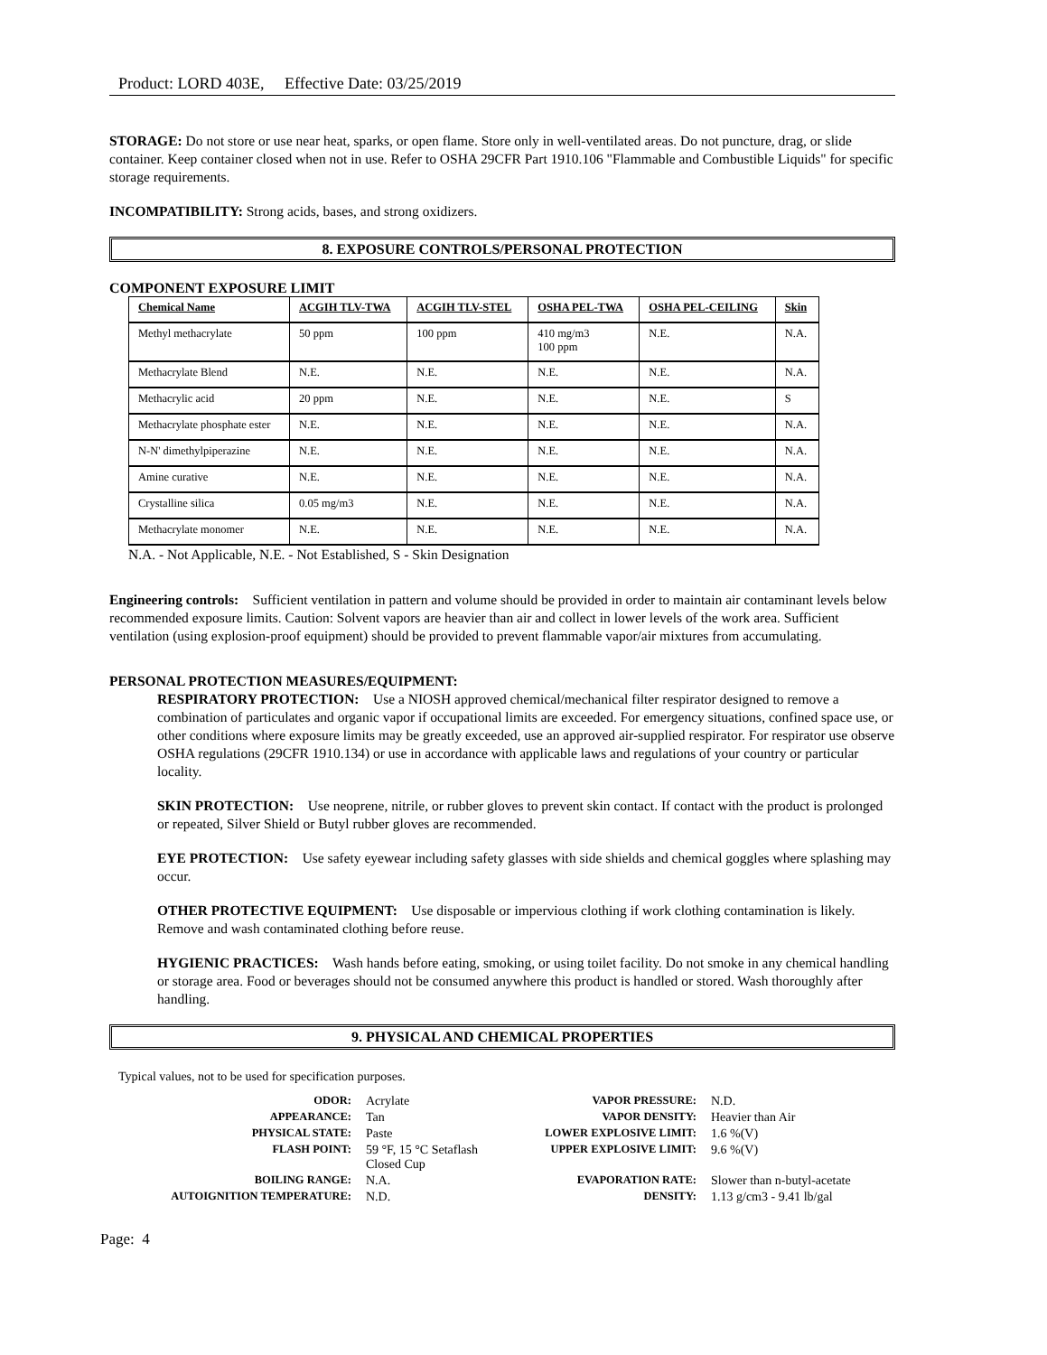Product: LORD 403E, Effective Date: 03/25/2019
STORAGE: Do not store or use near heat, sparks, or open flame. Store only in well-ventilated areas. Do not puncture, drag, or slide container. Keep container closed when not in use. Refer to OSHA 29CFR Part 1910.106 "Flammable and Combustible Liquids" for specific storage requirements.
INCOMPATIBILITY: Strong acids, bases, and strong oxidizers.
8. EXPOSURE CONTROLS/PERSONAL PROTECTION
COMPONENT EXPOSURE LIMIT
| Chemical Name | ACGIH TLV-TWA | ACGIH TLV-STEL | OSHA PEL-TWA | OSHA PEL-CEILING | Skin |
| --- | --- | --- | --- | --- | --- |
| Methyl methacrylate | 50 ppm | 100 ppm | 410 mg/m3 100 ppm | N.E. | N.A. |
| Methacrylate Blend | N.E. | N.E. | N.E. | N.E. | N.A. |
| Methacrylic acid | 20 ppm | N.E. | N.E. | N.E. | S |
| Methacrylate phosphate ester | N.E. | N.E. | N.E. | N.E. | N.A. |
| N-N' dimethylpiperazine | N.E. | N.E. | N.E. | N.E. | N.A. |
| Amine curative | N.E. | N.E. | N.E. | N.E. | N.A. |
| Crystalline silica | 0.05 mg/m3 | N.E. | N.E. | N.E. | N.A. |
| Methacrylate monomer | N.E. | N.E. | N.E. | N.E. | N.A. |
N.A. - Not Applicable, N.E. - Not Established, S - Skin Designation
Engineering controls: Sufficient ventilation in pattern and volume should be provided in order to maintain air contaminant levels below recommended exposure limits. Caution: Solvent vapors are heavier than air and collect in lower levels of the work area. Sufficient ventilation (using explosion-proof equipment) should be provided to prevent flammable vapor/air mixtures from accumulating.
PERSONAL PROTECTION MEASURES/EQUIPMENT:
RESPIRATORY PROTECTION: Use a NIOSH approved chemical/mechanical filter respirator designed to remove a combination of particulates and organic vapor if occupational limits are exceeded. For emergency situations, confined space use, or other conditions where exposure limits may be greatly exceeded, use an approved air-supplied respirator. For respirator use observe OSHA regulations (29CFR 1910.134) or use in accordance with applicable laws and regulations of your country or particular locality.
SKIN PROTECTION: Use neoprene, nitrile, or rubber gloves to prevent skin contact. If contact with the product is prolonged or repeated, Silver Shield or Butyl rubber gloves are recommended.
EYE PROTECTION: Use safety eyewear including safety glasses with side shields and chemical goggles where splashing may occur.
OTHER PROTECTIVE EQUIPMENT: Use disposable or impervious clothing if work clothing contamination is likely. Remove and wash contaminated clothing before reuse.
HYGIENIC PRACTICES: Wash hands before eating, smoking, or using toilet facility. Do not smoke in any chemical handling or storage area. Food or beverages should not be consumed anywhere this product is handled or stored. Wash thoroughly after handling.
9. PHYSICAL AND CHEMICAL PROPERTIES
Typical values, not to be used for specification purposes.
| ODOR: | Acrylate | VAPOR PRESSURE: | N.D. |
| APPEARANCE: | Tan | VAPOR DENSITY: | Heavier than Air |
| PHYSICAL STATE: | Paste | LOWER EXPLOSIVE LIMIT: | 1.6 %(V) |
| FLASH POINT: | 59 °F, 15 °C Setaflash Closed Cup | UPPER EXPLOSIVE LIMIT: | 9.6 %(V) |
| BOILING RANGE: | N.A. | EVAPORATION RATE: | Slower than n-butyl-acetate |
| AUTOIGNITION TEMPERATURE: | N.D. | DENSITY: | 1.13 g/cm3 - 9.41 lb/gal |
Page: 4